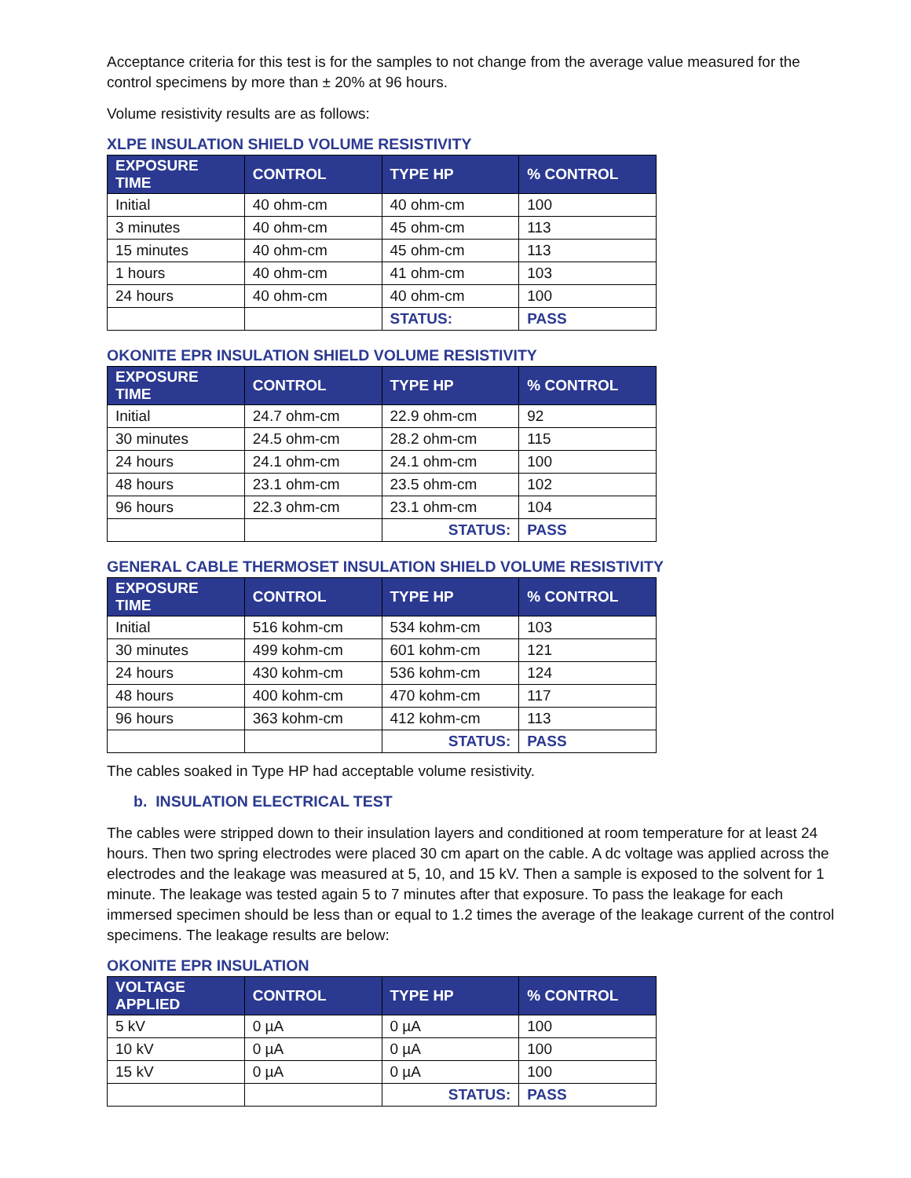Acceptance criteria for this test is for the samples to not change from the average value measured for the control specimens by more than ± 20% at 96 hours.
Volume resistivity results are as follows:
XLPE INSULATION SHIELD VOLUME RESISTIVITY
| EXPOSURE TIME | CONTROL | TYPE HP | % CONTROL |
| --- | --- | --- | --- |
| Initial | 40 ohm-cm | 40 ohm-cm | 100 |
| 3 minutes | 40 ohm-cm | 45 ohm-cm | 113 |
| 15 minutes | 40 ohm-cm | 45 ohm-cm | 113 |
| 1 hours | 40 ohm-cm | 41 ohm-cm | 103 |
| 24 hours | 40 ohm-cm | 40 ohm-cm | 100 |
| | | STATUS: | PASS |
OKONITE EPR INSULATION SHIELD VOLUME RESISTIVITY
| EXPOSURE TIME | CONTROL | TYPE HP | % CONTROL |
| --- | --- | --- | --- |
| Initial | 24.7 ohm-cm | 22.9 ohm-cm | 92 |
| 30 minutes | 24.5 ohm-cm | 28.2 ohm-cm | 115 |
| 24 hours | 24.1 ohm-cm | 24.1 ohm-cm | 100 |
| 48 hours | 23.1 ohm-cm | 23.5 ohm-cm | 102 |
| 96 hours | 22.3 ohm-cm | 23.1 ohm-cm | 104 |
| | | STATUS: | PASS |
GENERAL CABLE THERMOSET INSULATION SHIELD VOLUME RESISTIVITY
| EXPOSURE TIME | CONTROL | TYPE HP | % CONTROL |
| --- | --- | --- | --- |
| Initial | 516 kohm-cm | 534 kohm-cm | 103 |
| 30 minutes | 499 kohm-cm | 601 kohm-cm | 121 |
| 24 hours | 430 kohm-cm | 536 kohm-cm | 124 |
| 48 hours | 400 kohm-cm | 470 kohm-cm | 117 |
| 96 hours | 363 kohm-cm | 412 kohm-cm | 113 |
| | | STATUS: | PASS |
The cables soaked in Type HP had acceptable volume resistivity.
b. INSULATION ELECTRICAL TEST
The cables were stripped down to their insulation layers and conditioned at room temperature for at least 24 hours. Then two spring electrodes were placed 30 cm apart on the cable. A dc voltage was applied across the electrodes and the leakage was measured at 5, 10, and 15 kV. Then a sample is exposed to the solvent for 1 minute. The leakage was tested again 5 to 7 minutes after that exposure. To pass the leakage for each immersed specimen should be less than or equal to 1.2 times the average of the leakage current of the control specimens. The leakage results are below:
OKONITE EPR INSULATION
| VOLTAGE APPLIED | CONTROL | TYPE HP | % CONTROL |
| --- | --- | --- | --- |
| 5 kV | 0 µA | 0 µA | 100 |
| 10 kV | 0 µA | 0 µA | 100 |
| 15 kV | 0 µA | 0 µA | 100 |
| | | STATUS: | PASS |